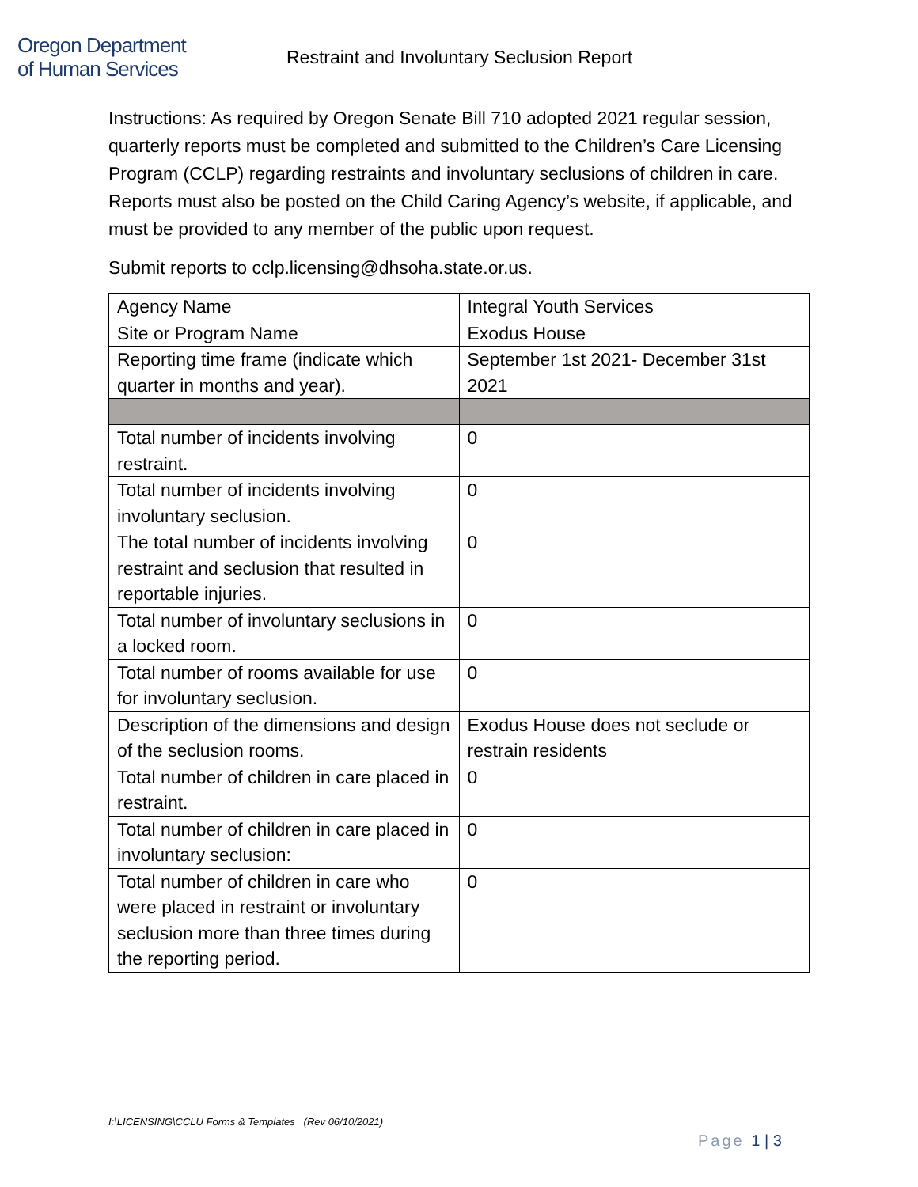Oregon Department
of Human Services
Restraint and Involuntary Seclusion Report
Instructions: As required by Oregon Senate Bill 710 adopted 2021 regular session, quarterly reports must be completed and submitted to the Children’s Care Licensing Program (CCLP) regarding restraints and involuntary seclusions of children in care. Reports must also be posted on the Child Caring Agency’s website, if applicable, and must be provided to any member of the public upon request.
Submit reports to cclp.licensing@dhsoha.state.or.us.
| Agency Name | Integral Youth Services |
| Site or Program Name | Exodus House |
| Reporting time frame (indicate which quarter in months and year). | September 1st 2021- December 31st 2021 |
| Total number of incidents involving restraint. | 0 |
| Total number of incidents involving involuntary seclusion. | 0 |
| The total number of incidents involving restraint and seclusion that resulted in reportable injuries. | 0 |
| Total number of involuntary seclusions in a locked room. | 0 |
| Total number of rooms available for use for involuntary seclusion. | 0 |
| Description of the dimensions and design of the seclusion rooms. | Exodus House does not seclude or restrain residents |
| Total number of children in care placed in restraint. | 0 |
| Total number of children in care placed in involuntary seclusion: | 0 |
| Total number of children in care who were placed in restraint or involuntary seclusion more than three times during the reporting period. | 0 |
I:\LICENSING\CCLU Forms & Templates (Rev 06/10/2021)
Page 1 | 3